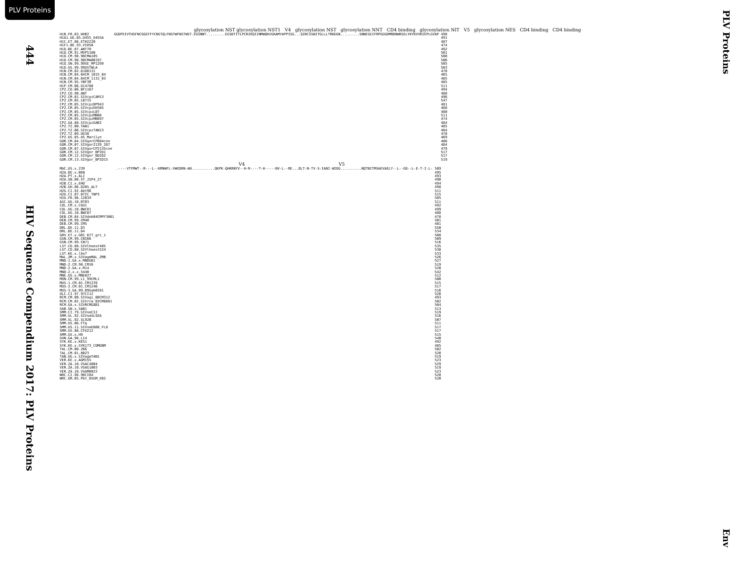PLV Proteins
444
HIV Sequence Compendium 2017: PLV Proteins
glycosylation NST glycosylation NST1 V4 glycosylation NST glycosylation NNT CD4 binding glycosylation NIT V5 glycosylation NES CD4 binding CD4 binding
| H1B.FR.83.HXB2 | GGDPEIVTHSFNCGGEFFYCNSTQLFNSTWFNSTWST.EGSNNT.........EGSDTITLPCRIKQIINMWQKVGKAMYAPPISG...QIRCSSNITGLLLTRDGGN.........SNNESEIFRPGGGDMRDNWRSELYKYKVVKIEPLGVAP | 498 |
| H1A1.UG.85.U455_U455A | | 491 |
| H1C.ET.86.ETH2220 | | 487 |
| H1F1.BE.93.VI850 | | 474 |
| H1O.BE.87.ANT70 | | 492 |
| H1O.CM.91.MVP5180 | | 501 |
| H1O.CM.98.98CMA105 | | 500 |
| H1O.CM.98.98CMABB197 | | 506 |
| H1O.SN.99.99SE_MP1299 | | 505 |
| H1O.US.99.99USTWLA | | 503 |
| H1N.CM.02.DJO0131 | | 470 |
| H1N.CM.04.04CM_1015_04 | | 465 |
| H1N.CM.04.04CM_1131_03 | | 485 |
| H1N.CM.95.YBF30 | | 485 |
| H1P.CM.06.U14788 | | 511 |
| CPZ.CD.06.BF1167 | | 494 |
| CPZ.CD.90.ANT | | 488 |
| CPZ.CM.01.SIVcpzCAM13 | | 496 |
| CPZ.CM.05.LB715 | | 547 |
| CPZ.CM.05.SIVcpzDP943 | | 481 |
| CPZ.CM.05.SIVcpzEK505 | | 468 |
| CPZ.CM.05.SIVcpzLB7 | | 480 |
| CPZ.CM.05.SIVcpzMB66 | | 511 |
| CPZ.CM.05.SIVcpzMB897 | | 474 |
| CPZ.GA.88.SIVcpzGAB2 | | 484 |
| CPZ.TZ.00.TAN1 | | 485 |
| CPZ.TZ.06.SIVcpzTAN13 | | 484 |
| CPZ.TZ.09.UG38 | | 478 |
| CPZ.US.85.US_Marilyn | | 469 |
| GOR.CM.04.SIVgorCP684con | | 486 |
| GOR.CM.07.SIVgor2139_287 | | 484 |
| GOR.CM.07.SIVgorCP2135con | | 479 |
| GOR.CM.12.SIVgor_BPID1 | | 517 |
| GOR.CM.12.SIVgor_BQID2 | | 517 |
| GOR.CM.13.SIVgor_BPID15 | | 519 |
V4 V5
| MAC.US.x.239 | .----VTFMWT--R---L--KMNWFL-VWEDRN-AN...........QKPK-QHKRNYV--H-R----T-H-----NV-L--RE...DLT-N-TV-S-IANI-WIDG..........NQTNITMSAEVAELY--L--GD--L-E-T-I-L- | 509 |
| H2A.DE.x.BEN | | 495 |
| H2A.PT.x.ALI | | 493 |
| H2A.SN.86.ST_JSP4_27 | | 490 |
| H2B.CI.x.EHO | | 494 |
| H2B.GH.86.D205_ALT | | 498 |
| H2G.CI.92.Abt96 | | 511 |
| H2U.CI.07.07IC_TNP3 | | 515 |
| H2U.FR.96.12034 | | 505 |
| ASC.UG.10.RT03 | | 511 |
| COL.CM.x.CGU1 | | 492 |
| COL.UG.10.BWC01 | | 499 |
| COL.UG.10.BWC07 | | 488 |
| DEB.CM.04.SIVdeb04CMPF3061 | | 478 |
| DEB.CM.99.CM40 | | 501 |
| DEB.CM.99.CM5 | | 481 |
| DRL.DE.11.D3 | | 550 |
| DRL.DE.11.D4 | | 534 |
| GRV.ET.x.GRI_677_gri_1 | | 508 |
| GSN.CM.99.CN166 | | 509 |
| GSN.CM.99.CN71 | | 516 |
| LST.CD.88.SIVlhoest485 | | 535 |
| LST.CD.88.SIVlhoest524 | | 538 |
| LST.KE.x.lho7 | | 533 |
| MAL.ZM.x.SIVagmMAL_ZMB | | 526 |
| MND-1.GA.x.MNDGB1 | | 527 |
| MND-2.CM.98.CM16 | | 519 |
| MND-2.GA.x.M14 | | 520 |
| MND-2.x.x.5440 | | 542 |
| MNE.US.x.MNE027 | | 512 |
| MON.CM.99.L1_99CML1 | | 500 |
| MUS-1.CM.01.CM1239 | | 515 |
| MUS-2.CM.01.CM1246 | | 517 |
| MUS-3.GA.09.09Gab0I81 | | 516 |
| OLC.CI.97.97CI12 | | 520 |
| RCM.CM.00.SIVagi_00CM312 | | 493 |
| RCM.CM.02.SIVrcm_02CM8081 | | 502 |
| RCM.GA.x.SIVRCMGAB1 | | 504 |
| SAB.SN.x.SAB1 | | 513 |
| SMM.CI.79.SIVsmCI2 | | 519 |
| SMM.SL.92.SIVsmSL92A | | 516 |
| SMM.SL.92.SL92B | | 507 |
| SMM.US.06.FTq | | 511 |
| SMM.US.11.SIVsmE660_FL8 | | 517 |
| SMM.US.86.CFU212 | | 517 |
| SMM.US.x.H9 | | 515 |
| SUN.GA.98.L14 | | 540 |
| SYK.KE.x.KE51 | | 492 |
| SYK.KE.x.SYK173_COMGNM | | 485 |
| TAL.CM.00.266 | | 502 |
| TAL.CM.01.8023 | | 520 |
| TAN.UG.x.SIVagmTAN1 | | 519 |
| VER.KE.x.AGM155 | | 523 |
| VER.ZA.10.VSAC4004 | | 529 |
| VER.ZA.10.VSAG1003 | | 519 |
| VER.ZA.10.VSAM0022 | | 523 |
| WRC.CI.98.98CI04 | | 528 |
| WRC.GM.05.Pbt_05GM_X02 | | 520 |
PLV Proteins
Env